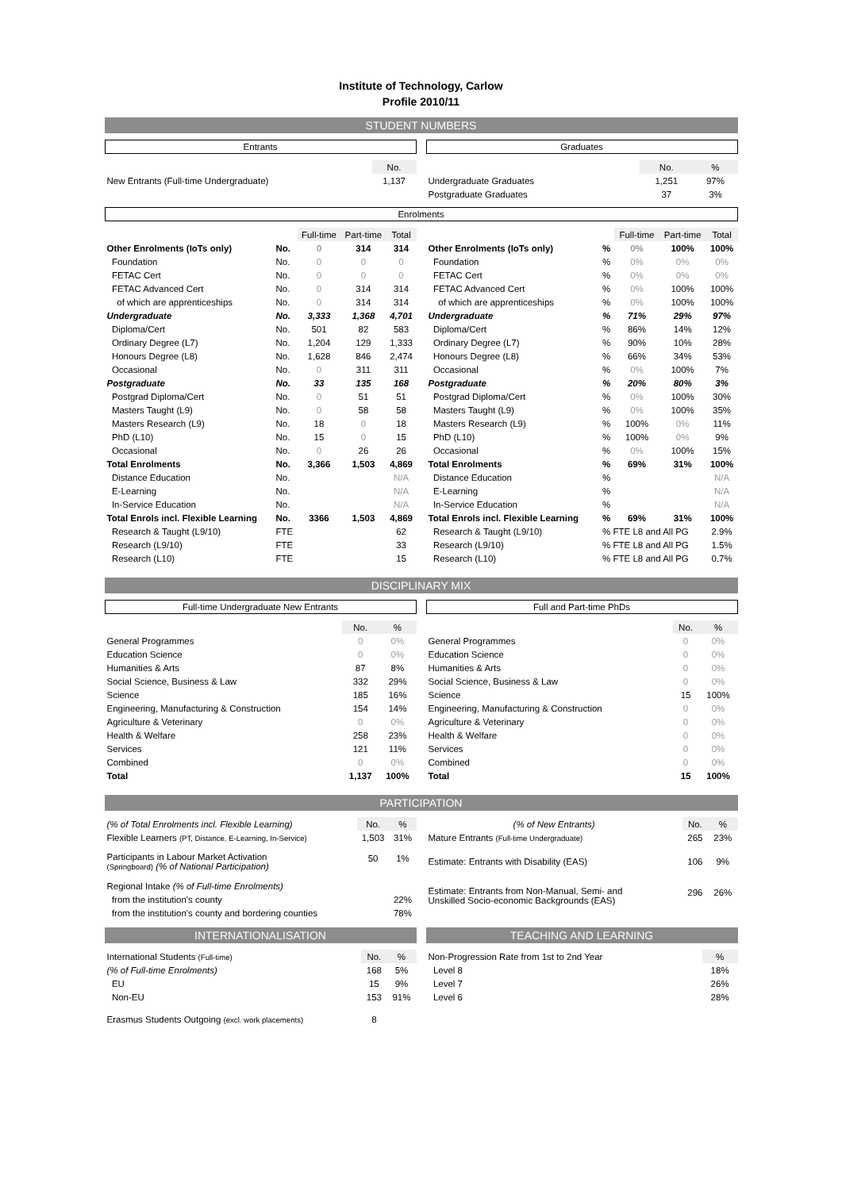Institute of Technology, Carlow
Profile 2010/11
STUDENT NUMBERS
Entrants
| | No. |
| New Entrants (Full-time Undergraduate) | 1,137 |
Graduates
| | No. | % |
| Undergraduate Graduates | 1,251 | 97% |
| Postgraduate Graduates | 37 | 3% |
Enrolments
| | | Full-time | Part-time | Total |
| Other Enrolments (IoTs only) | No. | 0 | 314 | 314 |
| Foundation | No. | 0 | 0 | 0 |
| FETAC Cert | No. | 0 | 0 | 0 |
| FETAC Advanced Cert | No. | 0 | 314 | 314 |
| of which are apprenticeships | No. | 0 | 314 | 314 |
| Undergraduate | No. | 3,333 | 1,368 | 4,701 |
| Diploma/Cert | No. | 501 | 82 | 583 |
| Ordinary Degree (L7) | No. | 1,204 | 129 | 1,333 |
| Honours Degree (L8) | No. | 1,628 | 846 | 2,474 |
| Occasional | No. | 0 | 311 | 311 |
| Postgraduate | No. | 33 | 135 | 168 |
| Postgrad Diploma/Cert | No. | 0 | 51 | 51 |
| Masters Taught (L9) | No. | 0 | 58 | 58 |
| Masters Research (L9) | No. | 18 | 0 | 18 |
| PhD (L10) | No. | 15 | 0 | 15 |
| Occasional | No. | 0 | 26 | 26 |
| Total Enrolments | No. | 3,366 | 1,503 | 4,869 |
| Distance Education | No. | | | N/A |
| E-Learning | No. | | | N/A |
| In-Service Education | No. | | | N/A |
| Total Enrols incl. Flexible Learning | No. | 3366 | 1,503 | 4,869 |
| Research & Taught (L9/10) | FTE | | | 62 |
| Research (L9/10) | FTE | | | 33 |
| Research (L10) | FTE | | | 15 |
| | | Full-time | Part-time | Total |
| Other Enrolments (IoTs only) | % | 0% | 100% | 100% |
| Foundation | % | 0% | 0% | 0% |
| FETAC Cert | % | 0% | 0% | 0% |
| FETAC Advanced Cert | % | 0% | 100% | 100% |
| of which are apprenticeships | % | 0% | 100% | 100% |
| Undergraduate | % | 71% | 29% | 97% |
| Diploma/Cert | % | 86% | 14% | 12% |
| Ordinary Degree (L7) | % | 90% | 10% | 28% |
| Honours Degree (L8) | % | 66% | 34% | 53% |
| Occasional | % | 0% | 100% | 7% |
| Postgraduate | % | 20% | 80% | 3% |
| Postgrad Diploma/Cert | % | 0% | 100% | 30% |
| Masters Taught (L9) | % | 0% | 100% | 35% |
| Masters Research (L9) | % | 100% | 0% | 11% |
| PhD (L10) | % | 100% | 0% | 9% |
| Occasional | % | 0% | 100% | 15% |
| Total Enrolments | % | 69% | 31% | 100% |
| Distance Education | % | | | N/A |
| E-Learning | % | | | N/A |
| In-Service Education | % | | | N/A |
| Total Enrols incl. Flexible Learning | % | 69% | 31% | 100% |
| Research & Taught (L9/10) | % FTE L8 and All PG | | | 2.9% |
| Research (L9/10) | % FTE L8 and All PG | | | 1.5% |
| Research (L10) | % FTE L8 and All PG | | | 0.7% |
DISCIPLINARY MIX
Full-time Undergraduate New Entrants
| | No. | % |
| General Programmes | 0 | 0% |
| Education Science | 0 | 0% |
| Humanities & Arts | 87 | 8% |
| Social Science, Business & Law | 332 | 29% |
| Science | 185 | 16% |
| Engineering, Manufacturing & Construction | 154 | 14% |
| Agriculture & Veterinary | 0 | 0% |
| Health & Welfare | 258 | 23% |
| Services | 121 | 11% |
| Combined | 0 | 0% |
| Total | 1,137 | 100% |
Full and Part-time PhDs
| | No. | % |
| General Programmes | 0 | 0% |
| Education Science | 0 | 0% |
| Humanities & Arts | 0 | 0% |
| Social Science, Business & Law | 0 | 0% |
| Science | 15 | 100% |
| Engineering, Manufacturing & Construction | 0 | 0% |
| Agriculture & Veterinary | 0 | 0% |
| Health & Welfare | 0 | 0% |
| Services | 0 | 0% |
| Combined | 0 | 0% |
| Total | 15 | 100% |
PARTICIPATION
| (% of Total Enrolments incl. Flexible Learning) | No. | % |
| Flexible Learners (PT, Distance, E-Learning, In-Service) | 1,503 | 31% |
| Participants in Labour Market Activation (Springboard) (% of National Participation) | 50 | 1% |
| Regional Intake (% of Full-time Enrolments) | | |
| from the institution's county | | 22% |
| from the institution's county and bordering counties | | 78% |
| (% of New Entrants) | No. | % |
| Mature Entrants (Full-time Undergraduate) | 265 | 23% |
| Estimate: Entrants with Disability (EAS) | 106 | 9% |
| Estimate: Entrants from Non-Manual, Semi- and Unskilled Socio-economic Backgrounds (EAS) | 296 | 26% |
INTERNATIONALISATION
| International Students (Full-time) | No. | % |
| (% of Full-time Enrolments) | 168 | 5% |
| EU | 15 | 9% |
| Non-EU | 153 | 91% |
| Erasmus Students Outgoing (excl. work placements) | 8 | |
TEACHING AND LEARNING
| Non-Progression Rate from 1st to 2nd Year | % |
| Level 8 | 18% |
| Level 7 | 26% |
| Level 6 | 28% |